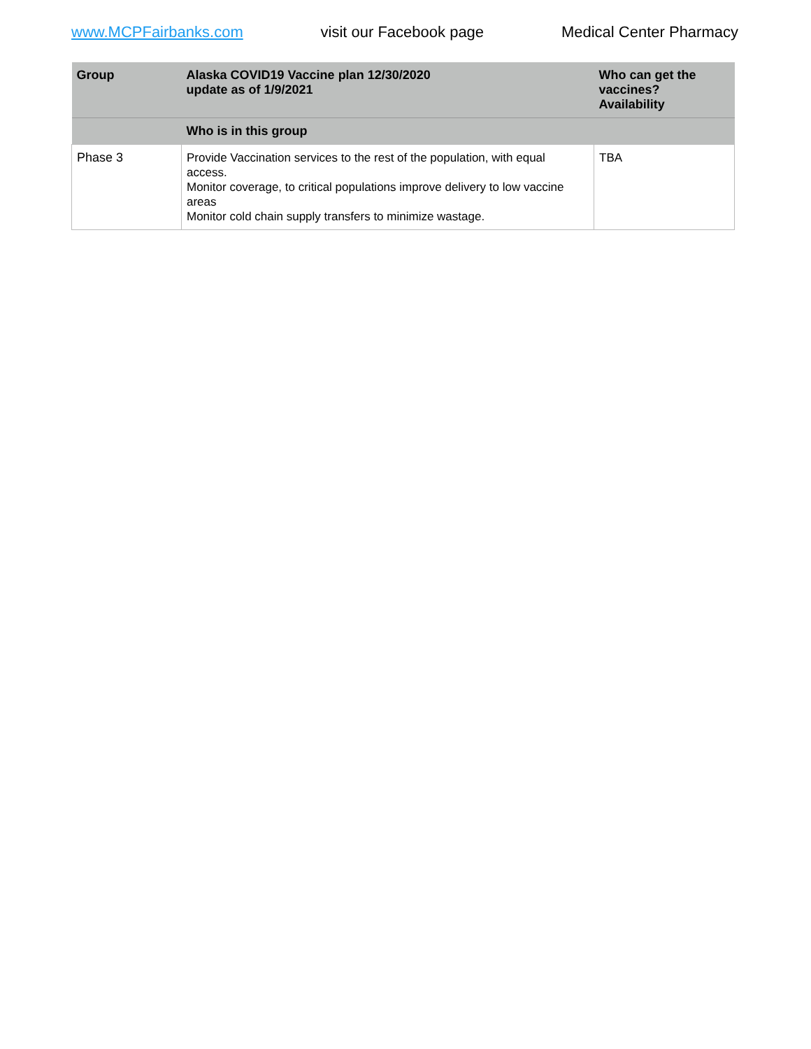www.MCPFairbanks.com visit our Facebook page Medical Center Pharmacy
| Group | Alaska COVID19 Vaccine plan 12/30/2020 update as of 1/9/2021 | Who can get the vaccines? Availability |
| --- | --- | --- |
| | Who is in this group | |
| Phase 3 | Provide Vaccination services to the rest of the population, with equal access. Monitor coverage, to critical populations improve delivery to low vaccine areas Monitor cold chain supply transfers to minimize wastage. | TBA |